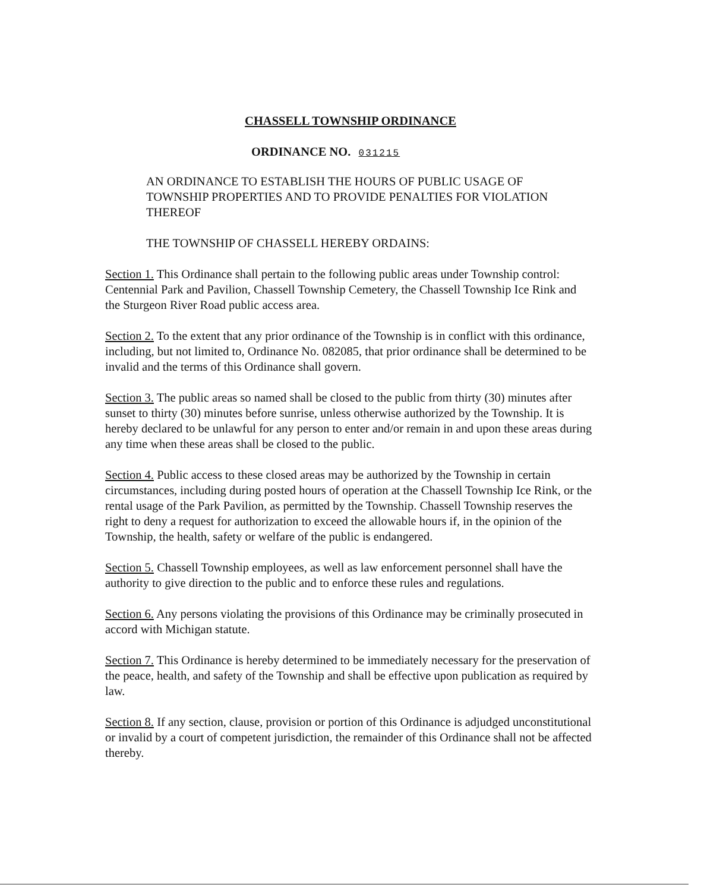CHASSELL TOWNSHIP ORDINANCE
ORDINANCE NO. 031215
AN ORDINANCE TO ESTABLISH THE HOURS OF PUBLIC USAGE OF TOWNSHIP PROPERTIES AND TO PROVIDE PENALTIES FOR VIOLATION THEREOF
THE TOWNSHIP OF CHASSELL HEREBY ORDAINS:
Section 1. This Ordinance shall pertain to the following public areas under Township control: Centennial Park and Pavilion, Chassell Township Cemetery, the Chassell Township Ice Rink and the Sturgeon River Road public access area.
Section 2. To the extent that any prior ordinance of the Township is in conflict with this ordinance, including, but not limited to, Ordinance No. 082085, that prior ordinance shall be determined to be invalid and the terms of this Ordinance shall govern.
Section 3. The public areas so named shall be closed to the public from thirty (30) minutes after sunset to thirty (30) minutes before sunrise, unless otherwise authorized by the Township. It is hereby declared to be unlawful for any person to enter and/or remain in and upon these areas during any time when these areas shall be closed to the public.
Section 4. Public access to these closed areas may be authorized by the Township in certain circumstances, including during posted hours of operation at the Chassell Township Ice Rink, or the rental usage of the Park Pavilion, as permitted by the Township. Chassell Township reserves the right to deny a request for authorization to exceed the allowable hours if, in the opinion of the Township, the health, safety or welfare of the public is endangered.
Section 5. Chassell Township employees, as well as law enforcement personnel shall have the authority to give direction to the public and to enforce these rules and regulations.
Section 6. Any persons violating the provisions of this Ordinance may be criminally prosecuted in accord with Michigan statute.
Section 7. This Ordinance is hereby determined to be immediately necessary for the preservation of the peace, health, and safety of the Township and shall be effective upon publication as required by law.
Section 8. If any section, clause, provision or portion of this Ordinance is adjudged unconstitutional or invalid by a court of competent jurisdiction, the remainder of this Ordinance shall not be affected thereby.